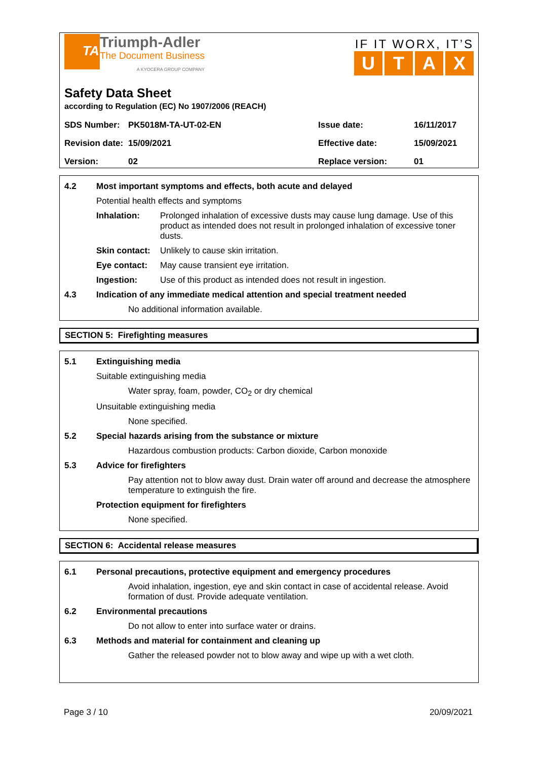TA
Triumph-Adler
The Document Business
A KYOCERA GROUP COMPANY
IF IT WORX, IT’S
UTAX
Safety Data Sheet
according to Regulation (EC) No 1907/2006 (REACH)
| SDS Number: | PK5018M-TA-UT-02-EN | Issue date: | 16/11/2017 |
| Revision date: | 15/09/2021 | Effective date: | 15/09/2021 |
| Version: | 02 | Replace version: | 01 |
4.2 Most important symptoms and effects, both acute and delayed
Potential health effects and symptoms
Inhalation: Prolonged inhalation of excessive dusts may cause lung damage. Use of this product as intended does not result in prolonged inhalation of excessive toner dusts.
Skin contact:
Unlikely to cause skin irritation.
Eye contact: May cause transient eye irritation.
Ingestion: Use of this product as intended does not result in ingestion.
4.3 Indication of any immediate medical attention and special treatment needed
No additional information available.
SECTION 5: Firefighting measures
5.1 Extinguishing media
Suitable extinguishing media
Water spray, foam, powder, CO<sub>2</sub> or dry chemical
Unsuitable extinguishing media
None specified.
5.2 Special hazards arising from the substance or mixture
Hazardous combustion products: Carbon dioxide, Carbon monoxide
5.3 Advice for firefighters
Pay attention not to blow away dust. Drain water off around and decrease the atmosphere temperature to extinguish the fire.
Protection equipment for firefighters
None specified.
SECTION 6: Accidental release measures
6.1 Personal precautions, protective equipment and emergency procedures
Avoid inhalation, ingestion, eye and skin contact in case of accidental release. Avoid formation of dust. Provide adequate ventilation.
6.2 Environmental precautions
Do not allow to enter into surface water or drains.
6.3 Methods and material for containment and cleaning up
Gather the released powder not to blow away and wipe up with a wet cloth.
Page 3 / 10 20/09/2021